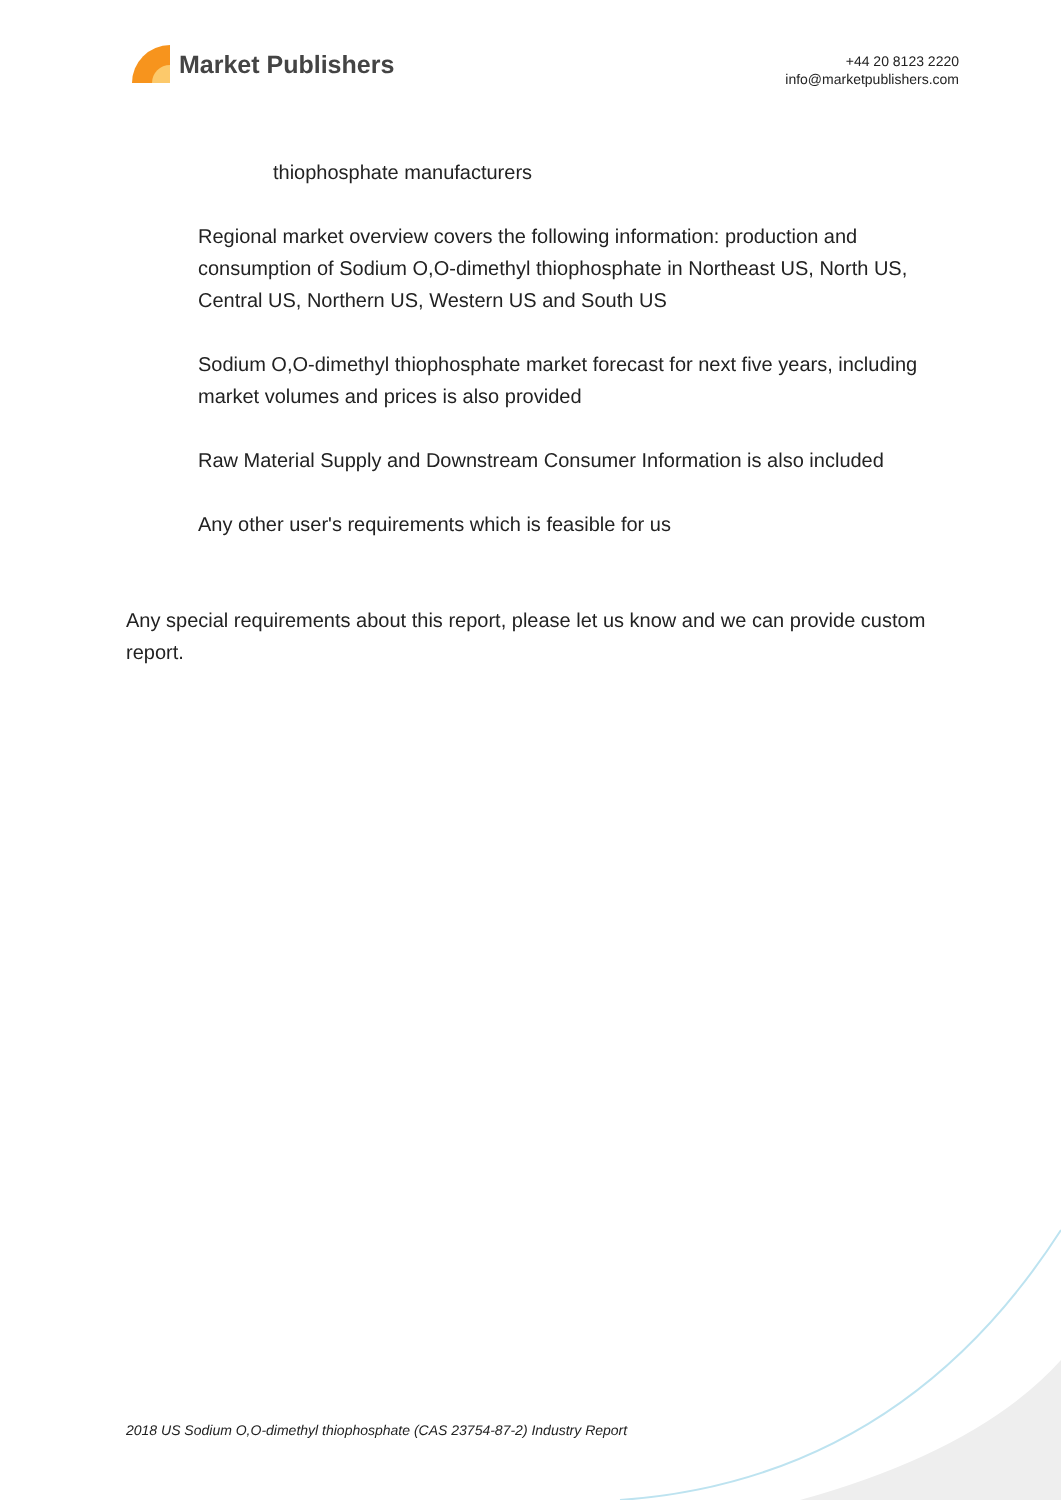Market Publishers
+44 20 8123 2220
info@marketpublishers.com
thiophosphate manufacturers
Regional market overview covers the following information: production and consumption of Sodium O,O-dimethyl thiophosphate in Northeast US, North US, Central US, Northern US, Western US and South US
Sodium O,O-dimethyl thiophosphate market forecast for next five years, including market volumes and prices is also provided
Raw Material Supply and Downstream Consumer Information is also included
Any other user's requirements which is feasible for us
Any special requirements about this report, please let us know and we can provide custom report.
2018 US Sodium O,O-dimethyl thiophosphate (CAS 23754-87-2) Industry Report